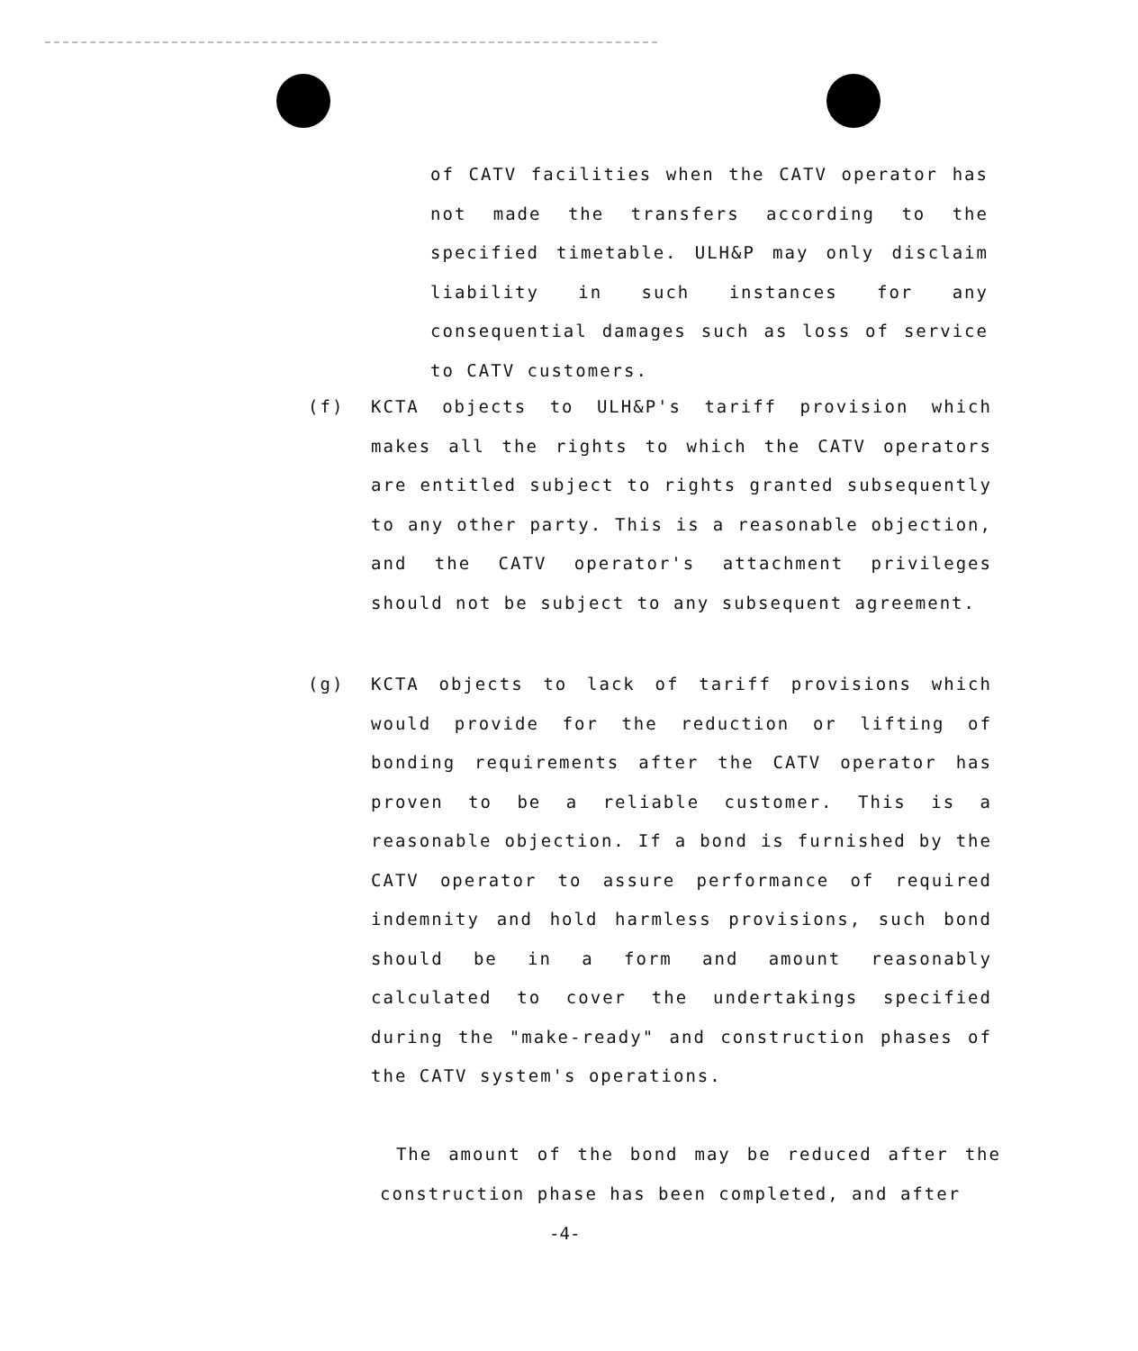of CATV facilities when the CATV operator has not made the transfers according to the specified timetable. ULH&P may only disclaim liability in such instances for any consequential damages such as loss of service to CATV customers.
(f) KCTA objects to ULH&P's tariff provision which makes all the rights to which the CATV operators are entitled subject to rights granted subsequently to any other party. This is a reasonable objection, and the CATV operator's attachment privileges should not be subject to any subsequent agreement.
(g) KCTA objects to lack of tariff provisions which would provide for the reduction or lifting of bonding requirements after the CATV operator has proven to be a reliable customer. This is a reasonable objection. If a bond is furnished by the CATV operator to assure performance of required indemnity and hold harmless provisions, such bond should be in a form and amount reasonably calculated to cover the undertakings specified during the "make-ready" and construction phases of the CATV system's operations.
The amount of the bond may be reduced after the construction phase has been completed, and after
-4-